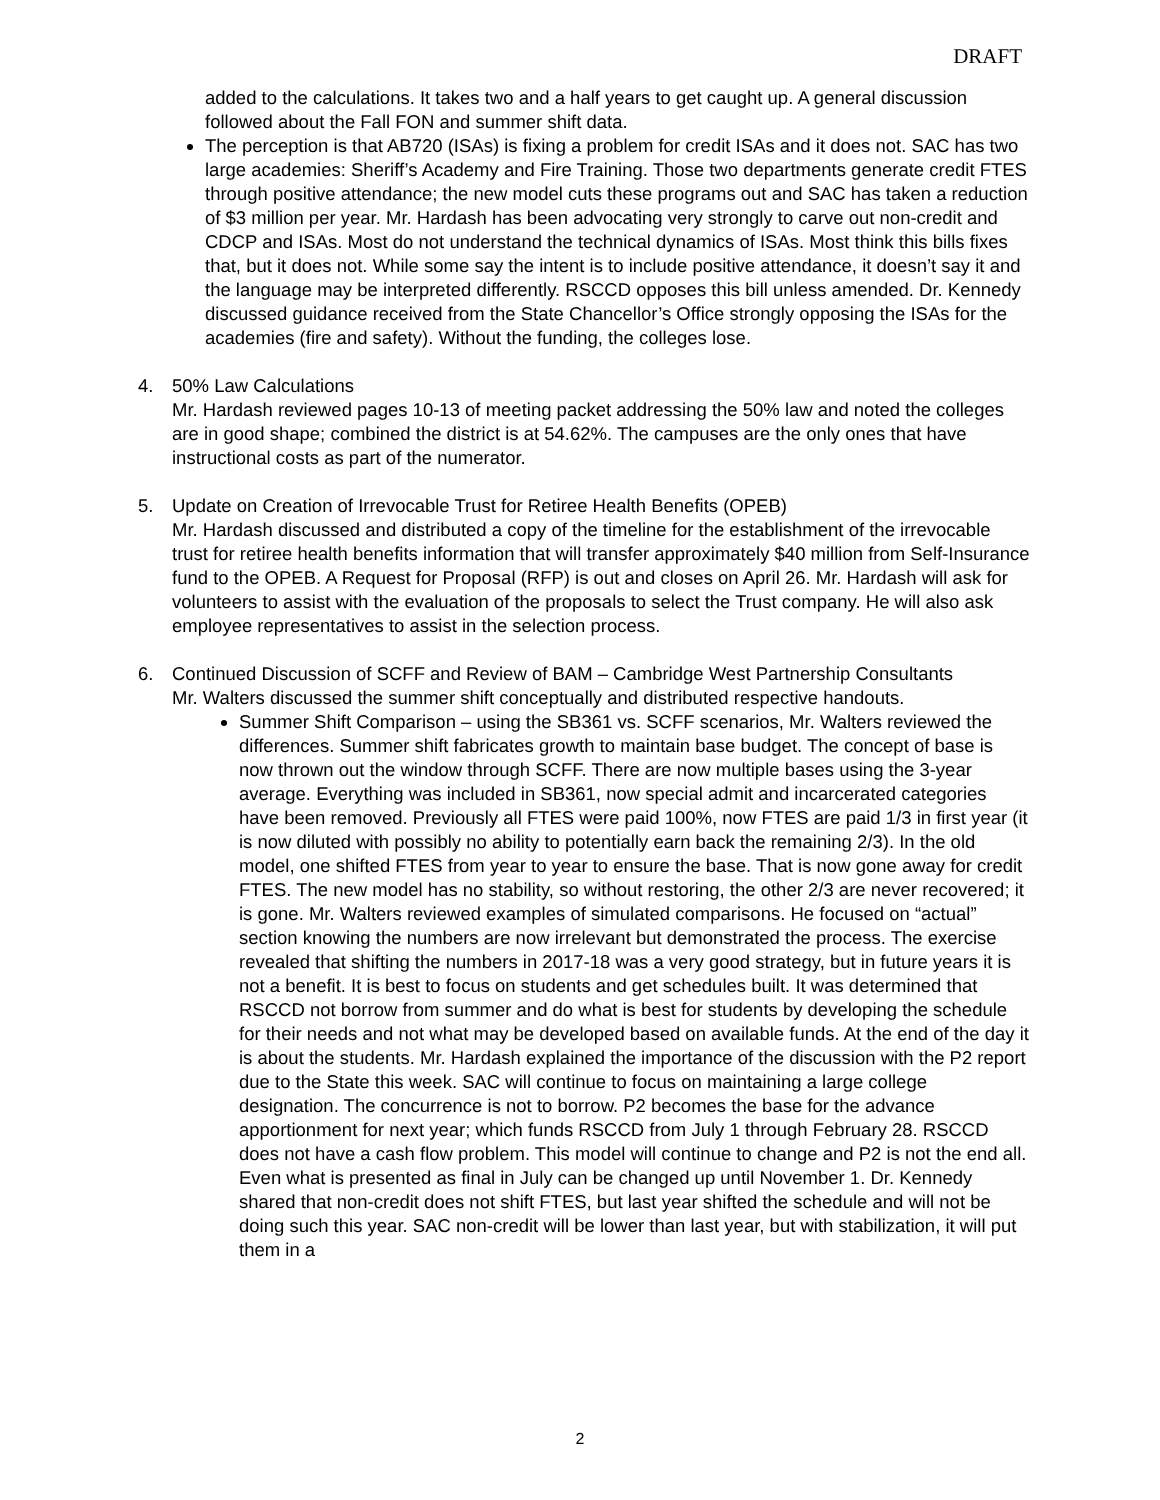DRAFT
added to the calculations. It takes two and a half years to get caught up. A general discussion followed about the Fall FON and summer shift data.
The perception is that AB720 (ISAs) is fixing a problem for credit ISAs and it does not. SAC has two large academies: Sheriff’s Academy and Fire Training. Those two departments generate credit FTES through positive attendance; the new model cuts these programs out and SAC has taken a reduction of $3 million per year. Mr. Hardash has been advocating very strongly to carve out non-credit and CDCP and ISAs. Most do not understand the technical dynamics of ISAs. Most think this bills fixes that, but it does not. While some say the intent is to include positive attendance, it doesn’t say it and the language may be interpreted differently. RSCCD opposes this bill unless amended. Dr. Kennedy discussed guidance received from the State Chancellor’s Office strongly opposing the ISAs for the academies (fire and safety). Without the funding, the colleges lose.
4. 50% Law Calculations
Mr. Hardash reviewed pages 10-13 of meeting packet addressing the 50% law and noted the colleges are in good shape; combined the district is at 54.62%. The campuses are the only ones that have instructional costs as part of the numerator.
5. Update on Creation of Irrevocable Trust for Retiree Health Benefits (OPEB)
Mr. Hardash discussed and distributed a copy of the timeline for the establishment of the irrevocable trust for retiree health benefits information that will transfer approximately $40 million from Self-Insurance fund to the OPEB. A Request for Proposal (RFP) is out and closes on April 26. Mr. Hardash will ask for volunteers to assist with the evaluation of the proposals to select the Trust company. He will also ask employee representatives to assist in the selection process.
6. Continued Discussion of SCFF and Review of BAM – Cambridge West Partnership Consultants
Mr. Walters discussed the summer shift conceptually and distributed respective handouts.
Summer Shift Comparison – using the SB361 vs. SCFF scenarios, Mr. Walters reviewed the differences. Summer shift fabricates growth to maintain base budget. The concept of base is now thrown out the window through SCFF. There are now multiple bases using the 3-year average. Everything was included in SB361, now special admit and incarcerated categories have been removed. Previously all FTES were paid 100%, now FTES are paid 1/3 in first year (it is now diluted with possibly no ability to potentially earn back the remaining 2/3). In the old model, one shifted FTES from year to year to ensure the base. That is now gone away for credit FTES. The new model has no stability, so without restoring, the other 2/3 are never recovered; it is gone. Mr. Walters reviewed examples of simulated comparisons. He focused on “actual” section knowing the numbers are now irrelevant but demonstrated the process. The exercise revealed that shifting the numbers in 2017-18 was a very good strategy, but in future years it is not a benefit. It is best to focus on students and get schedules built. It was determined that RSCCD not borrow from summer and do what is best for students by developing the schedule for their needs and not what may be developed based on available funds. At the end of the day it is about the students. Mr. Hardash explained the importance of the discussion with the P2 report due to the State this week. SAC will continue to focus on maintaining a large college designation. The concurrence is not to borrow. P2 becomes the base for the advance apportionment for next year; which funds RSCCD from July 1 through February 28. RSCCD does not have a cash flow problem. This model will continue to change and P2 is not the end all. Even what is presented as final in July can be changed up until November 1. Dr. Kennedy shared that non-credit does not shift FTES, but last year shifted the schedule and will not be doing such this year. SAC non-credit will be lower than last year, but with stabilization, it will put them in a
2